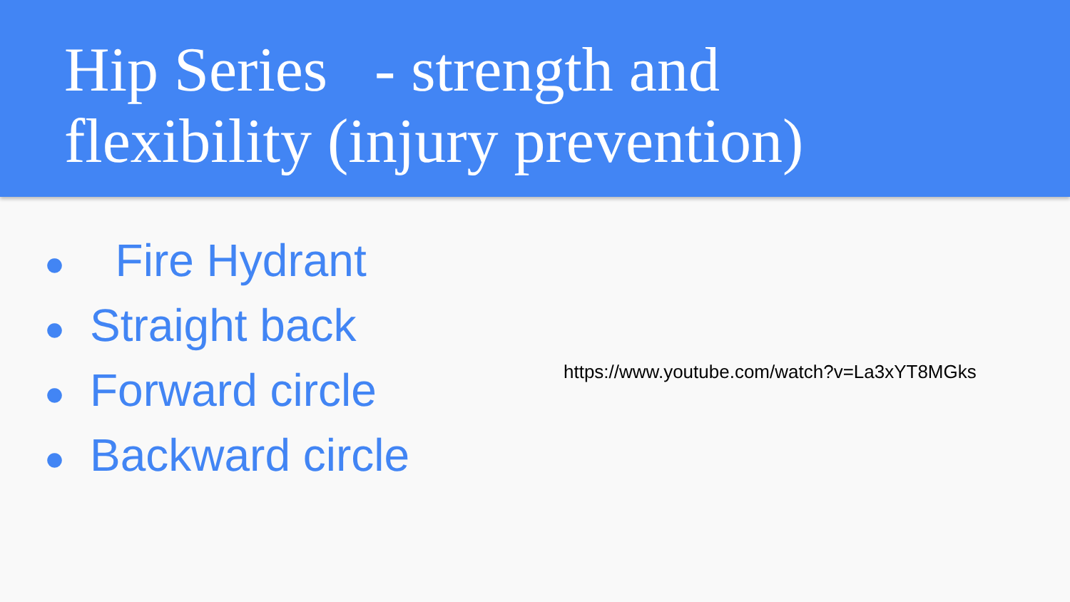Hip Series - strength and
flexibility (injury prevention)
● Fire Hydrant
● Straight back
● Forward circle
● Backward circle
https://www.youtube.com/watch?v=La3xYT8MGks